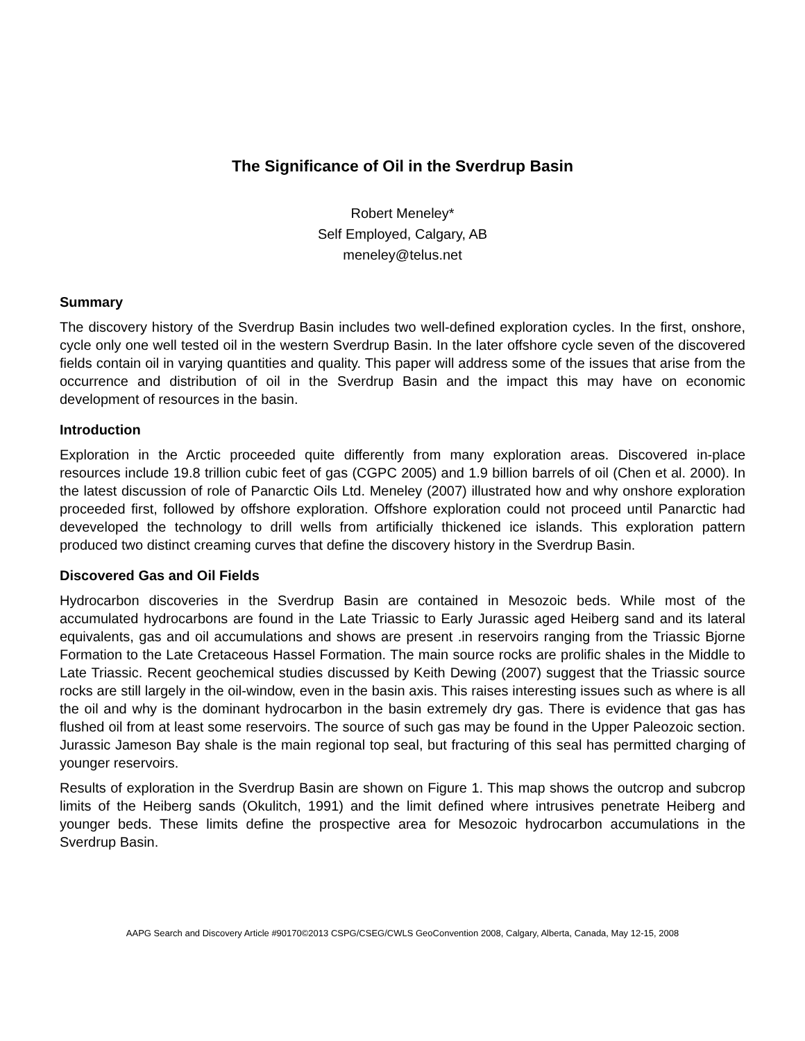The Significance of Oil in the Sverdrup Basin
Robert Meneley*
Self Employed, Calgary, AB
meneley@telus.net
Summary
The discovery history of the Sverdrup Basin includes two well-defined exploration cycles. In the first, onshore, cycle only one well tested oil in the western Sverdrup Basin. In the later offshore cycle seven of the discovered fields contain oil in varying quantities and quality. This paper will address some of the issues that arise from the occurrence and distribution of oil in the Sverdrup Basin and the impact this may have on economic development of resources in the basin.
Introduction
Exploration in the Arctic proceeded quite differently from many exploration areas. Discovered in-place resources include 19.8 trillion cubic feet of gas (CGPC 2005) and 1.9 billion barrels of oil (Chen et al. 2000). In the latest discussion of role of Panarctic Oils Ltd. Meneley (2007) illustrated how and why onshore exploration proceeded first, followed by offshore exploration. Offshore exploration could not proceed until Panarctic had deveveloped the technology to drill wells from artificially thickened ice islands. This exploration pattern produced two distinct creaming curves that define the discovery history in the Sverdrup Basin.
Discovered Gas and Oil Fields
Hydrocarbon discoveries in the Sverdrup Basin are contained in Mesozoic beds. While most of the accumulated hydrocarbons are found in the Late Triassic to Early Jurassic aged Heiberg sand and its lateral equivalents, gas and oil accumulations and shows are present .in reservoirs ranging from the Triassic Bjorne Formation to the Late Cretaceous Hassel Formation. The main source rocks are prolific shales in the Middle to Late Triassic. Recent geochemical studies discussed by Keith Dewing (2007) suggest that the Triassic source rocks are still largely in the oil-window, even in the basin axis. This raises interesting issues such as where is all the oil and why is the dominant hydrocarbon in the basin extremely dry gas. There is evidence that gas has flushed oil from at least some reservoirs. The source of such gas may be found in the Upper Paleozoic section. Jurassic Jameson Bay shale is the main regional top seal, but fracturing of this seal has permitted charging of younger reservoirs.
Results of exploration in the Sverdrup Basin are shown on Figure 1. This map shows the outcrop and subcrop limits of the Heiberg sands (Okulitch, 1991) and the limit defined where intrusives penetrate Heiberg and younger beds. These limits define the prospective area for Mesozoic hydrocarbon accumulations in the Sverdrup Basin.
AAPG Search and Discovery Article #90170©2013 CSPG/CSEG/CWLS GeoConvention 2008, Calgary, Alberta, Canada, May 12-15, 2008